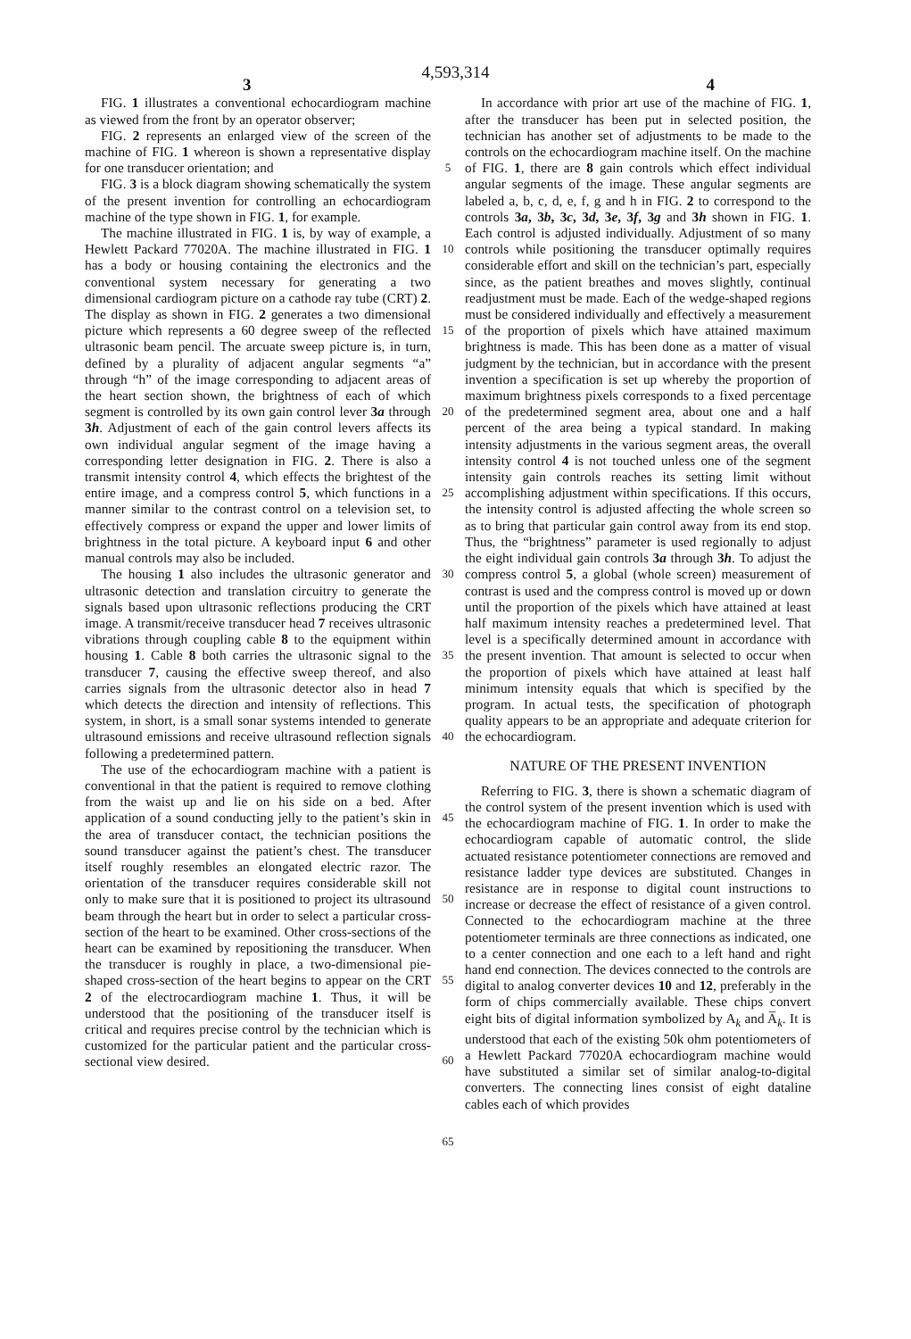4,593,314
3 4
FIG. 1 illustrates a conventional echocardiogram machine as viewed from the front by an operator observer;
FIG. 2 represents an enlarged view of the screen of the machine of FIG. 1 whereon is shown a representative display for one transducer orientation; and
FIG. 3 is a block diagram showing schematically the system of the present invention for controlling an echocardiogram machine of the type shown in FIG. 1, for example.
The machine illustrated in FIG. 1 is, by way of example, a Hewlett Packard 77020A. The machine illustrated in FIG. 1 has a body or housing containing the electronics and the conventional system necessary for generating a two dimensional cardiogram picture on a cathode ray tube (CRT) 2. The display as shown in FIG. 2 generates a two dimensional picture which represents a 60 degree sweep of the reflected ultrasonic beam pencil. The arcuate sweep picture is, in turn, defined by a plurality of adjacent angular segments “a” through “h” of the image corresponding to adjacent areas of the heart section shown, the brightness of each of which segment is controlled by its own gain control lever 3a through 3h. Adjustment of each of the gain control levers affects its own individual angular segment of the image having a corresponding letter designation in FIG. 2. There is also a transmit intensity control 4, which effects the brightest of the entire image, and a compress control 5, which functions in a manner similar to the contrast control on a television set, to effectively compress or expand the upper and lower limits of brightness in the total picture. A keyboard input 6 and other manual controls may also be included.
The housing 1 also includes the ultrasonic generator and ultrasonic detection and translation circuitry to generate the signals based upon ultrasonic reflections producing the CRT image. A transmit/receive transducer head 7 receives ultrasonic vibrations through coupling cable 8 to the equipment within housing 1. Cable 8 both carries the ultrasonic signal to the transducer 7, causing the effective sweep thereof, and also carries signals from the ultrasonic detector also in head 7 which detects the direction and intensity of reflections. This system, in short, is a small sonar systems intended to generate ultrasound emissions and receive ultrasound reflection signals following a predetermined pattern.
The use of the echocardiogram machine with a patient is conventional in that the patient is required to remove clothing from the waist up and lie on his side on a bed. After application of a sound conducting jelly to the patient’s skin in the area of transducer contact, the technician positions the sound transducer against the patient’s chest. The transducer itself roughly resembles an elongated electric razor. The orientation of the transducer requires considerable skill not only to make sure that it is positioned to project its ultrasound beam through the heart but in order to select a particular cross-section of the heart to be examined. Other cross-sections of the heart can be examined by repositioning the transducer. When the transducer is roughly in place, a two-dimensional pie-shaped cross-section of the heart begins to appear on the CRT 2 of the electrocardiogram machine 1. Thus, it will be understood that the positioning of the transducer itself is critical and requires precise control by the technician which is customized for the particular patient and the particular cross-sectional view desired.
5
10
15
20
25
30
35
40
45
50
55
60
65
In accordance with prior art use of the machine of FIG. 1, after the transducer has been put in selected position, the technician has another set of adjustments to be made to the controls on the echocardiogram machine itself. On the machine of FIG. 1, there are 8 gain controls which effect individual angular segments of the image. These angular segments are labeled a, b, c, d, e, f, g and h in FIG. 2 to correspond to the controls 3a, 3b, 3c, 3d, 3e, 3f, 3g and 3h shown in FIG. 1. Each control is adjusted individually. Adjustment of so many controls while positioning the transducer optimally requires considerable effort and skill on the technician’s part, especially since, as the patient breathes and moves slightly, continual readjustment must be made. Each of the wedge-shaped regions must be considered individually and effectively a measurement of the proportion of pixels which have attained maximum brightness is made. This has been done as a matter of visual judgment by the technician, but in accordance with the present invention a specification is set up whereby the proportion of maximum brightness pixels corresponds to a fixed percentage of the predetermined segment area, about one and a half percent of the area being a typical standard. In making intensity adjustments in the various segment areas, the overall intensity control 4 is not touched unless one of the segment intensity gain controls reaches its setting limit without accomplishing adjustment within specifications. If this occurs, the intensity control is adjusted affecting the whole screen so as to bring that particular gain control away from its end stop. Thus, the “brightness” parameter is used regionally to adjust the eight individual gain controls 3a through 3h. To adjust the compress control 5, a global (whole screen) measurement of contrast is used and the compress control is moved up or down until the proportion of the pixels which have attained at least half maximum intensity reaches a predetermined level. That level is a specifically determined amount in accordance with the present invention. That amount is selected to occur when the proportion of pixels which have attained at least half minimum intensity equals that which is specified by the program. In actual tests, the specification of photograph quality appears to be an appropriate and adequate criterion for the echocardiogram.
NATURE OF THE PRESENT INVENTION
Referring to FIG. 3, there is shown a schematic diagram of the control system of the present invention which is used with the echocardiogram machine of FIG. 1. In order to make the echocardiogram capable of automatic control, the slide actuated resistance potentiometer connections are removed and resistance ladder type devices are substituted. Changes in resistance are in response to digital count instructions to increase or decrease the effect of resistance of a given control. Connected to the echocardiogram machine at the three potentiometer terminals are three connections as indicated, one to a center connection and one each to a left hand and right hand end connection. The devices connected to the controls are digital to analog converter devices 10 and 12, preferably in the form of chips commercially available. These chips convert eight bits of digital information symbolized by A<sub>k</sub> and A̅<sub>k</sub>. It is understood that each of the existing 50k ohm potentiometers of a Hewlett Packard 77020A echocardiogram machine would have substituted a similar set of similar analog-to-digital converters. The connecting lines consist of eight dataline cables each of which provides